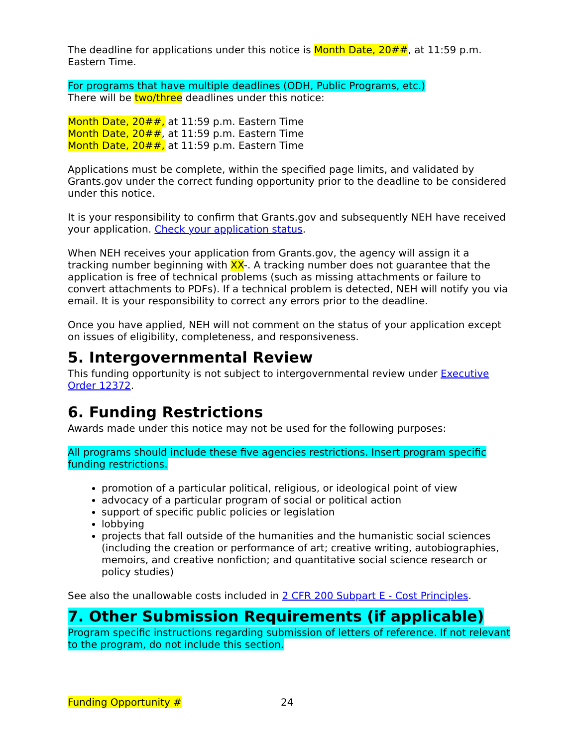The deadline for applications under this notice is Month Date, 20##, at 11:59 p.m. Eastern Time.
For programs that have multiple deadlines (ODH, Public Programs, etc.)
There will be two/three deadlines under this notice:
Month Date, 20##, at 11:59 p.m. Eastern Time
Month Date, 20##, at 11:59 p.m. Eastern Time
Month Date, 20##, at 11:59 p.m. Eastern Time
Applications must be complete, within the specified page limits, and validated by Grants.gov under the correct funding opportunity prior to the deadline to be considered under this notice.
It is your responsibility to confirm that Grants.gov and subsequently NEH have received your application. Check your application status.
When NEH receives your application from Grants.gov, the agency will assign it a tracking number beginning with XX-. A tracking number does not guarantee that the application is free of technical problems (such as missing attachments or failure to convert attachments to PDFs). If a technical problem is detected, NEH will notify you via email. It is your responsibility to correct any errors prior to the deadline.
Once you have applied, NEH will not comment on the status of your application except on issues of eligibility, completeness, and responsiveness.
5. Intergovernmental Review
This funding opportunity is not subject to intergovernmental review under Executive Order 12372.
6. Funding Restrictions
Awards made under this notice may not be used for the following purposes:
All programs should include these five agencies restrictions. Insert program specific funding restrictions.
promotion of a particular political, religious, or ideological point of view
advocacy of a particular program of social or political action
support of specific public policies or legislation
lobbying
projects that fall outside of the humanities and the humanistic social sciences (including the creation or performance of art; creative writing, autobiographies, memoirs, and creative nonfiction; and quantitative social science research or policy studies)
See also the unallowable costs included in 2 CFR 200 Subpart E - Cost Principles.
7. Other Submission Requirements (if applicable)
Program specific instructions regarding submission of letters of reference. If not relevant to the program, do not include this section.
Funding Opportunity # 24